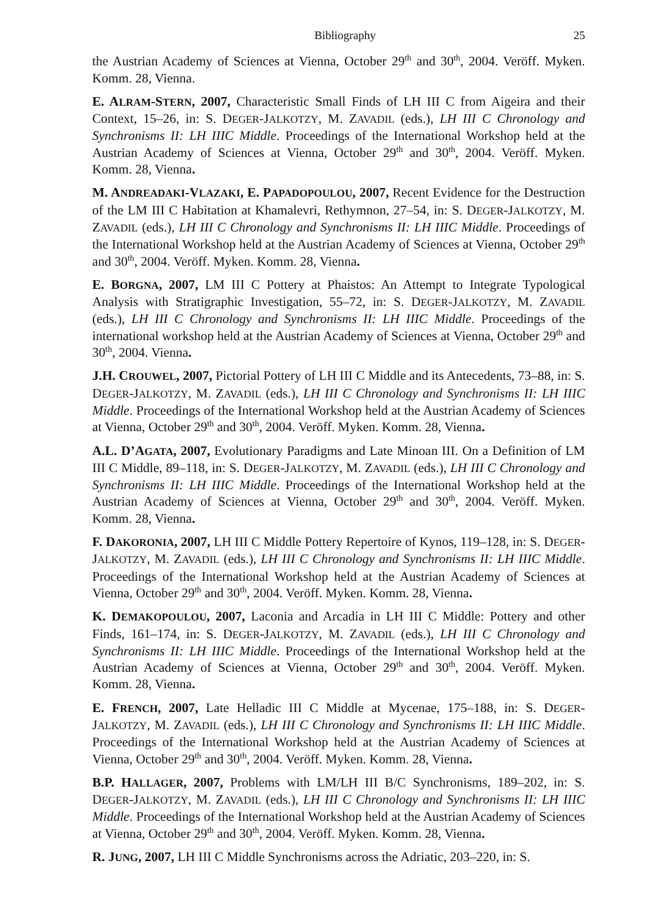Bibliography 25
the Austrian Academy of Sciences at Vienna, October 29<sup>th</sup> and 30<sup>th</sup>, 2004. Veröff. Myken. Komm. 28, Vienna.
E. ALRAM-STERN, 2007, Characteristic Small Finds of LH III C from Aigeira and their Context, 15–26, in: S. DEGER-JALKOTZY, M. ZAVADIL (eds.), LH III C Chronology and Synchronisms II: LH IIIC Middle. Proceedings of the International Workshop held at the Austrian Academy of Sciences at Vienna, October 29<sup>th</sup> and 30<sup>th</sup>, 2004. Veröff. Myken. Komm. 28, Vienna.
M. ANDREADAKI-VLAZAKI, E. PAPADOPOULOU, 2007, Recent Evidence for the Destruction of the LM III C Habitation at Khamalevri, Rethymnon, 27–54, in: S. DEGER-JALKOTZY, M. ZAVADIL (eds.), LH III C Chronology and Synchronisms II: LH IIIC Middle. Proceedings of the International Workshop held at the Austrian Academy of Sciences at Vienna, October 29<sup>th</sup> and 30<sup>th</sup>, 2004. Veröff. Myken. Komm. 28, Vienna.
E. BORGNA, 2007, LM III C Pottery at Phaistos: An Attempt to Integrate Typological Analysis with Stratigraphic Investigation, 55–72, in: S. DEGER-JALKOTZY, M. ZAVADIL (eds.), LH III C Chronology and Synchronisms II: LH IIIC Middle. Proceedings of the international workshop held at the Austrian Academy of Sciences at Vienna, October 29<sup>th</sup> and 30<sup>th</sup>, 2004. Vienna.
J.H. CROUWEL, 2007, Pictorial Pottery of LH III C Middle and its Antecedents, 73–88, in: S. DEGER-JALKOTZY, M. ZAVADIL (eds.), LH III C Chronology and Synchronisms II: LH IIIC Middle. Proceedings of the International Workshop held at the Austrian Academy of Sciences at Vienna, October 29<sup>th</sup> and 30<sup>th</sup>, 2004. Veröff. Myken. Komm. 28, Vienna.
A.L. D’AGATA, 2007, Evolutionary Paradigms and Late Minoan III. On a Definition of LM III C Middle, 89–118, in: S. DEGER-JALKOTZY, M. ZAVADIL (eds.), LH III C Chronology and Synchronisms II: LH IIIC Middle. Proceedings of the International Workshop held at the Austrian Academy of Sciences at Vienna, October 29<sup>th</sup> and 30<sup>th</sup>, 2004. Veröff. Myken. Komm. 28, Vienna.
F. DAKORONIA, 2007, LH III C Middle Pottery Repertoire of Kynos, 119–128, in: S. DEGER-JALKOTZY, M. ZAVADIL (eds.), LH III C Chronology and Synchronisms II: LH IIIC Middle. Proceedings of the International Workshop held at the Austrian Academy of Sciences at Vienna, October 29<sup>th</sup> and 30<sup>th</sup>, 2004. Veröff. Myken. Komm. 28, Vienna.
K. DEMAKOPOULOU, 2007, Laconia and Arcadia in LH III C Middle: Pottery and other Finds, 161–174, in: S. DEGER-JALKOTZY, M. ZAVADIL (eds.), LH III C Chronology and Synchronisms II: LH IIIC Middle. Proceedings of the International Workshop held at the Austrian Academy of Sciences at Vienna, October 29<sup>th</sup> and 30<sup>th</sup>, 2004. Veröff. Myken. Komm. 28, Vienna.
E. FRENCH, 2007, Late Helladic III C Middle at Mycenae, 175–188, in: S. DEGER-JALKOTZY, M. ZAVADIL (eds.), LH III C Chronology and Synchronisms II: LH IIIC Middle. Proceedings of the International Workshop held at the Austrian Academy of Sciences at Vienna, October 29<sup>th</sup> and 30<sup>th</sup>, 2004. Veröff. Myken. Komm. 28, Vienna.
B.P. HALLAGER, 2007, Problems with LM/LH III B/C Synchronisms, 189–202, in: S. DEGER-JALKOTZY, M. ZAVADIL (eds.), LH III C Chronology and Synchronisms II: LH IIIC Middle. Proceedings of the International Workshop held at the Austrian Academy of Sciences at Vienna, October 29<sup>th</sup> and 30<sup>th</sup>, 2004. Veröff. Myken. Komm. 28, Vienna.
R. JUNG, 2007, LH III C Middle Synchronisms across the Adriatic, 203–220, in: S.